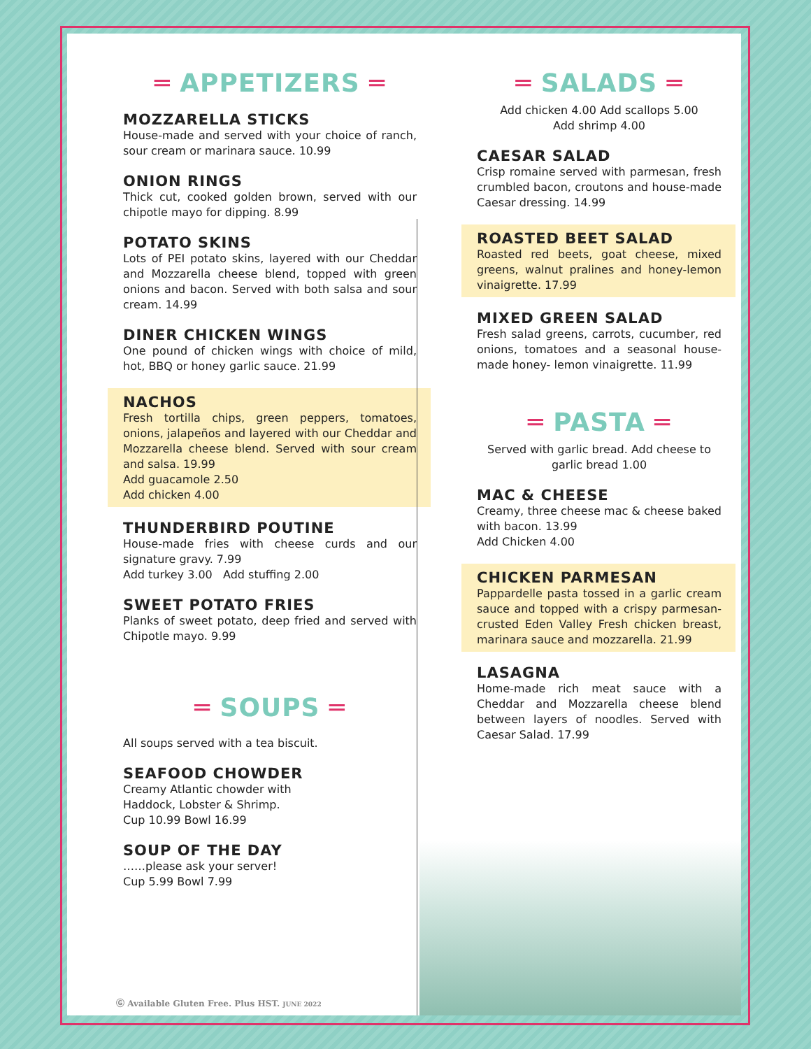═ APPETIZERS ═
MOZZARELLA STICKS
House-made and served with your choice of ranch, sour cream or marinara sauce. 10.99
ONION RINGS
Thick cut, cooked golden brown, served with our chipotle mayo for dipping. 8.99
POTATO SKINS
Lots of PEI potato skins, layered with our Cheddar and Mozzarella cheese blend, topped with green onions and bacon. Served with both salsa and sour cream. 14.99
DINER CHICKEN WINGS
One pound of chicken wings with choice of mild, hot, BBQ or honey garlic sauce. 21.99
NACHOS
Fresh tortilla chips, green peppers, tomatoes, onions, jalapeños and layered with our Cheddar and Mozzarella cheese blend. Served with sour cream and salsa. 19.99
Add guacamole 2.50
Add chicken 4.00
THUNDERBIRD POUTINE
House-made fries with cheese curds and our signature gravy. 7.99
Add turkey 3.00 Add stuffing 2.00
SWEET POTATO FRIES
Planks of sweet potato, deep fried and served with Chipotle mayo. 9.99
═ SOUPS ═
All soups served with a tea biscuit.
SEAFOOD CHOWDER
Creamy Atlantic chowder with
Haddock, Lobster & Shrimp.
Cup 10.99 Bowl 16.99
SOUP OF THE DAY
……please ask your server!
Cup 5.99 Bowl 7.99
═ SALADS ═
Add chicken 4.00 Add scallops 5.00
Add shrimp 4.00
CAESAR SALAD
Crisp romaine served with parmesan, fresh crumbled bacon, croutons and house-made Caesar dressing. 14.99
ROASTED BEET SALAD
Roasted red beets, goat cheese, mixed greens, walnut pralines and honey-lemon vinaigrette. 17.99
MIXED GREEN SALAD
Fresh salad greens, carrots, cucumber, red onions, tomatoes and a seasonal house-made honey- lemon vinaigrette. 11.99
═ PASTA ═
Served with garlic bread. Add cheese to garlic bread 1.00
MAC & CHEESE
Creamy, three cheese mac & cheese baked with bacon. 13.99
Add Chicken 4.00
CHICKEN PARMESAN
Pappardelle pasta tossed in a garlic cream sauce and topped with a crispy parmesan-crusted Eden Valley Fresh chicken breast, marinara sauce and mozzarella. 21.99
LASAGNA
Home-made rich meat sauce with a Cheddar and Mozzarella cheese blend between layers of noodles. Served with Caesar Salad. 17.99
Ⓖ Available Gluten Free. Plus HST. JUNE 2022